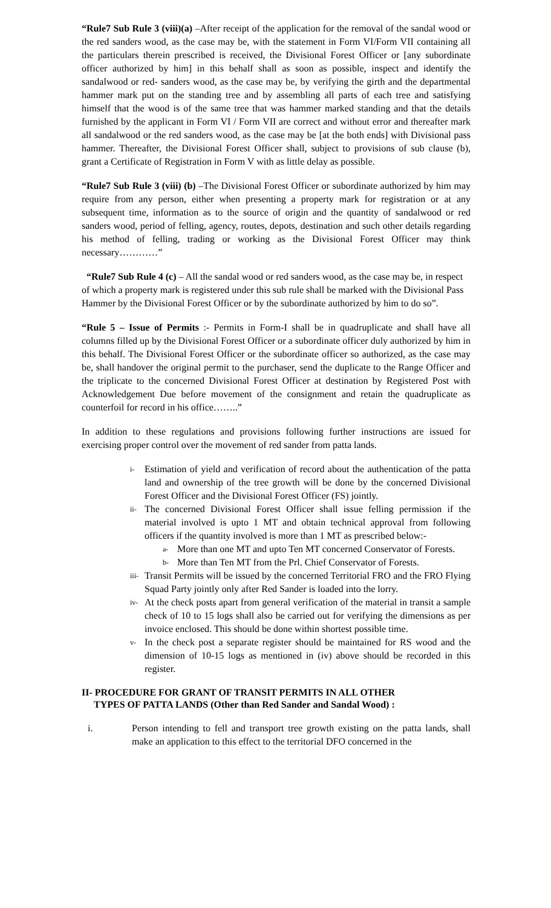“Rule7 Sub Rule 3 (viii)(a) –After receipt of the application for the removal of the sandal wood or the red sanders wood, as the case may be, with the statement in Form VI/Form VII containing all the particulars therein prescribed is received, the Divisional Forest Officer or [any subordinate officer authorized by him] in this behalf shall as soon as possible, inspect and identify the sandalwood or red- sanders wood, as the case may be, by verifying the girth and the departmental hammer mark put on the standing tree and by assembling all parts of each tree and satisfying himself that the wood is of the same tree that was hammer marked standing and that the details furnished by the applicant in Form VI / Form VII are correct and without error and thereafter mark all sandalwood or the red sanders wood, as the case may be [at the both ends] with Divisional pass hammer. Thereafter, the Divisional Forest Officer shall, subject to provisions of sub clause (b), grant a Certificate of Registration in Form V with as little delay as possible.
“Rule7 Sub Rule 3 (viii) (b) –The Divisional Forest Officer or subordinate authorized by him may require from any person, either when presenting a property mark for registration or at any subsequent time, information as to the source of origin and the quantity of sandalwood or red sanders wood, period of felling, agency, routes, depots, destination and such other details regarding his method of felling, trading or working as the Divisional Forest Officer may think necessary…………”
“Rule7 Sub Rule 4 (c) – All the sandal wood or red sanders wood, as the case may be, in respect of which a property mark is registered under this sub rule shall be marked with the Divisional Pass Hammer by the Divisional Forest Officer or by the subordinate authorized by him to do so”.
“Rule 5 – Issue of Permits :- Permits in Form-I shall be in quadruplicate and shall have all columns filled up by the Divisional Forest Officer or a subordinate officer duly authorized by him in this behalf. The Divisional Forest Officer or the subordinate officer so authorized, as the case may be, shall handover the original permit to the purchaser, send the duplicate to the Range Officer and the triplicate to the concerned Divisional Forest Officer at destination by Registered Post with Acknowledgement Due before movement of the consignment and retain the quadruplicate as counterfoil for record in his office……..”
In addition to these regulations and provisions following further instructions are issued for exercising proper control over the movement of red sander from patta lands.
i- Estimation of yield and verification of record about the authentication of the patta land and ownership of the tree growth will be done by the concerned Divisional Forest Officer and the Divisional Forest Officer (FS) jointly.
ii- The concerned Divisional Forest Officer shall issue felling permission if the material involved is upto 1 MT and obtain technical approval from following officers if the quantity involved is more than 1 MT as prescribed below:-
a- More than one MT and upto Ten MT concerned Conservator of Forests.
b- More than Ten MT from the Prl. Chief Conservator of Forests.
iii- Transit Permits will be issued by the concerned Territorial FRO and the FRO Flying Squad Party jointly only after Red Sander is loaded into the lorry.
iv- At the check posts apart from general verification of the material in transit a sample check of 10 to 15 logs shall also be carried out for verifying the dimensions as per invoice enclosed. This should be done within shortest possible time.
v- In the check post a separate register should be maintained for RS wood and the dimension of 10-15 logs as mentioned in (iv) above should be recorded in this register.
II- PROCEDURE FOR GRANT OF TRANSIT PERMITS IN ALL OTHER
TYPES OF PATTA LANDS (Other than Red Sander and Sandal Wood) :
i. Person intending to fell and transport tree growth existing on the patta lands, shall make an application to this effect to the territorial DFO concerned in the